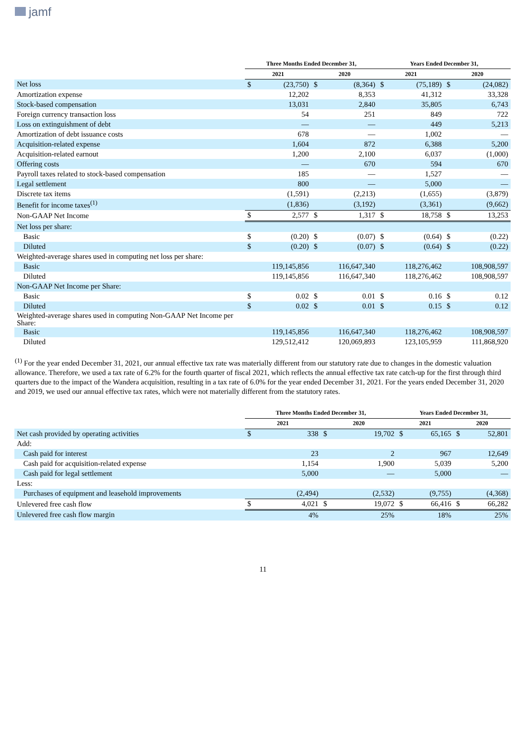jamf
| | Three Months Ended December 31, | | | | Years Ended December 31, | | | |
| --- | --- | --- | --- | --- | --- | --- | --- | --- |
| | 2021 | | 2020 | | 2021 | | 2020 | |
| Net loss | $ | (23,750) | $ | (8,364) | $ | (75,189) | $ | (24,082) |
| Amortization expense | | 12,202 | | 8,353 | | 41,312 | | 33,328 |
| Stock-based compensation | | 13,031 | | 2,840 | | 35,805 | | 6,743 |
| Foreign currency transaction loss | | 54 | | 251 | | 849 | | 722 |
| Loss on extinguishment of debt | | — | | — | | 449 | | 5,213 |
| Amortization of debt issuance costs | | 678 | | — | | 1,002 | | — |
| Acquisition-related expense | | 1,604 | | 872 | | 6,388 | | 5,200 |
| Acquisition-related earnout | | 1,200 | | 2,100 | | 6,037 | | (1,000) |
| Offering costs | | — | | 670 | | 594 | | 670 |
| Payroll taxes related to stock-based compensation | | 185 | | — | | 1,527 | | — |
| Legal settlement | | 800 | | — | | 5,000 | | — |
| Discrete tax items | | (1,591) | | (2,213) | | (1,655) | | (3,879) |
| Benefit for income taxes<sup>(1)</sup> | | (1,836) | | (3,192) | | (3,361) | | (9,662) |
| Non-GAAP Net Income | $ | 2,577 | $ | 1,317 | $ | 18,758 | $ | 13,253 |
| Net loss per share: | | | | | | | | |
| Basic | $ | (0.20) | $ | (0.07) | $ | (0.64) | $ | (0.22) |
| Diluted | $ | (0.20) | $ | (0.07) | $ | (0.64) | $ | (0.22) |
| Weighted-average shares used in computing net loss per share: | | | | | | | | |
| Basic | | 119,145,856 | | 116,647,340 | | 118,276,462 | | 108,908,597 |
| Diluted | | 119,145,856 | | 116,647,340 | | 118,276,462 | | 108,908,597 |
| Non-GAAP Net Income per Share: | | | | | | | | |
| Basic | $ | 0.02 | $ | 0.01 | $ | 0.16 | $ | 0.12 |
| Diluted | $ | 0.02 | $ | 0.01 | $ | 0.15 | $ | 0.12 |
| Weighted-average shares used in computing Non-GAAP Net Income per Share: | | | | | | | | |
| Basic | | 119,145,856 | | 116,647,340 | | 118,276,462 | | 108,908,597 |
| Diluted | | 129,512,412 | | 120,069,893 | | 123,105,959 | | 111,868,920 |
<sup>(1)</sup> For the year ended December 31, 2021, our annual effective tax rate was materially different from our statutory rate due to changes in the domestic valuation allowance. Therefore, we used a tax rate of 6.2% for the fourth quarter of fiscal 2021, which reflects the annual effective tax rate catch-up for the first through third quarters due to the impact of the Wandera acquisition, resulting in a tax rate of 6.0% for the year ended December 31, 2021. For the years ended December 31, 2020 and 2019, we used our annual effective tax rates, which were not materially different from the statutory rates.
| | Three Months Ended December 31, | | | | Years Ended December 31, | | | |
| --- | --- | --- | --- | --- | --- | --- | --- | --- |
| | 2021 | | 2020 | | 2021 | | 2020 | |
| Net cash provided by operating activities | $ | 338 | $ | 19,702 | $ | 65,165 | $ | 52,801 |
| Add: | | | | | | | | |
| Cash paid for interest | | 23 | | 2 | | 967 | | 12,649 |
| Cash paid for acquisition-related expense | | 1,154 | | 1,900 | | 5,039 | | 5,200 |
| Cash paid for legal settlement | | 5,000 | | — | | 5,000 | | — |
| Less: | | | | | | | | |
| Purchases of equipment and leasehold improvements | | (2,494) | | (2,532) | | (9,755) | | (4,368) |
| Unlevered free cash flow | $ | 4,021 | $ | 19,072 | $ | 66,416 | $ | 66,282 |
| Unlevered free cash flow margin | | 4% | | 25% | | 18% | | 25% |
11